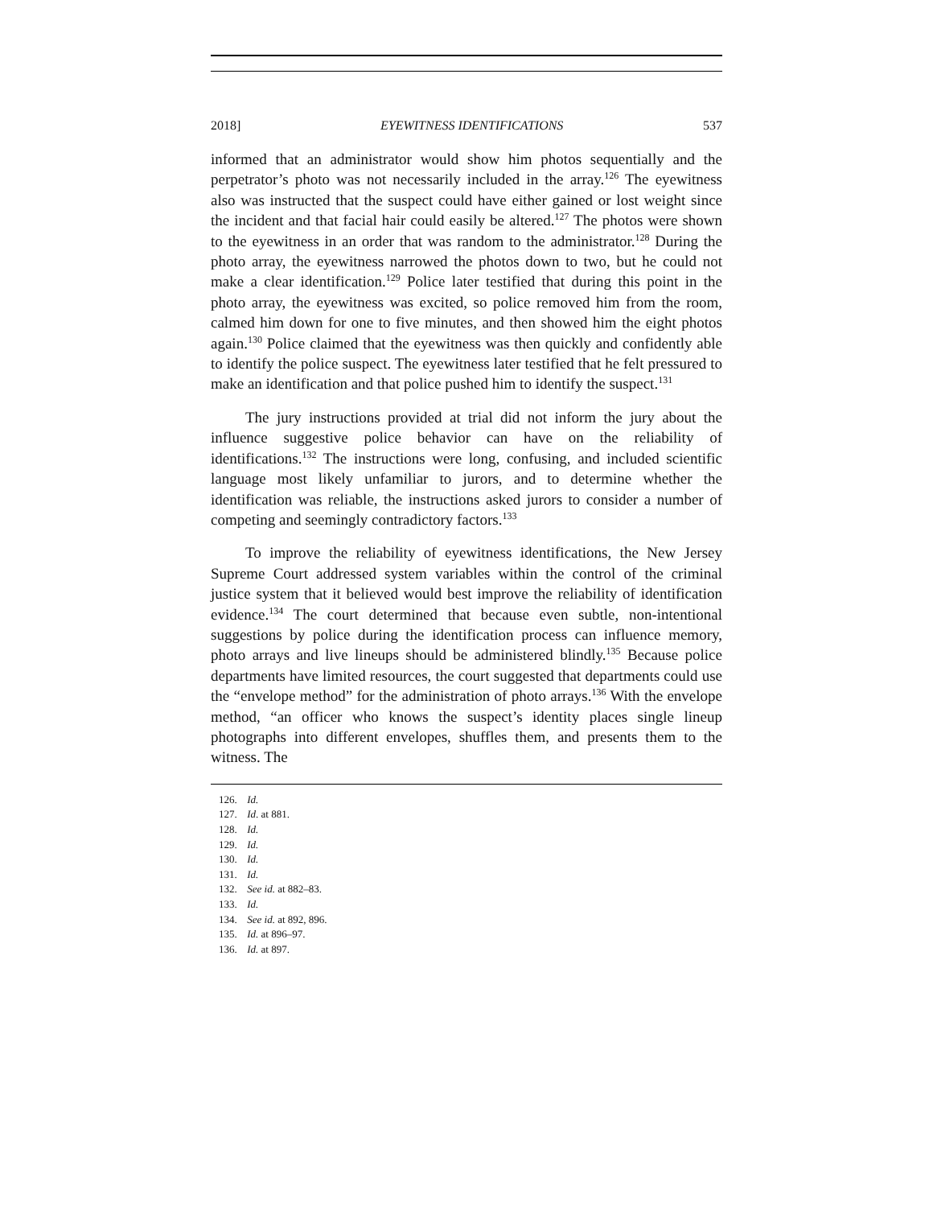2018] EYEWITNESS IDENTIFICATIONS 537
informed that an administrator would show him photos sequentially and the perpetrator’s photo was not necessarily included in the array.<sup>126</sup> The eyewitness also was instructed that the suspect could have either gained or lost weight since the incident and that facial hair could easily be altered.<sup>127</sup> The photos were shown to the eyewitness in an order that was random to the administrator.<sup>128</sup> During the photo array, the eyewitness narrowed the photos down to two, but he could not make a clear identification.<sup>129</sup> Police later testified that during this point in the photo array, the eyewitness was excited, so police removed him from the room, calmed him down for one to five minutes, and then showed him the eight photos again.<sup>130</sup> Police claimed that the eyewitness was then quickly and confidently able to identify the police suspect. The eyewitness later testified that he felt pressured to make an identification and that police pushed him to identify the suspect.<sup>131</sup>
The jury instructions provided at trial did not inform the jury about the influence suggestive police behavior can have on the reliability of identifications.<sup>132</sup> The instructions were long, confusing, and included scientific language most likely unfamiliar to jurors, and to determine whether the identification was reliable, the instructions asked jurors to consider a number of competing and seemingly contradictory factors.<sup>133</sup>
To improve the reliability of eyewitness identifications, the New Jersey Supreme Court addressed system variables within the control of the criminal justice system that it believed would best improve the reliability of identification evidence.<sup>134</sup> The court determined that because even subtle, non-intentional suggestions by police during the identification process can influence memory, photo arrays and live lineups should be administered blindly.<sup>135</sup> Because police departments have limited resources, the court suggested that departments could use the “envelope method” for the administration of photo arrays.<sup>136</sup> With the envelope method, “an officer who knows the suspect’s identity places single lineup photographs into different envelopes, shuffles them, and presents them to the witness. The
126. Id.
127. Id. at 881.
128. Id.
129. Id.
130. Id.
131. Id.
132. See id. at 882–83.
133. Id.
134. See id. at 892, 896.
135. Id. at 896–97.
136. Id. at 897.